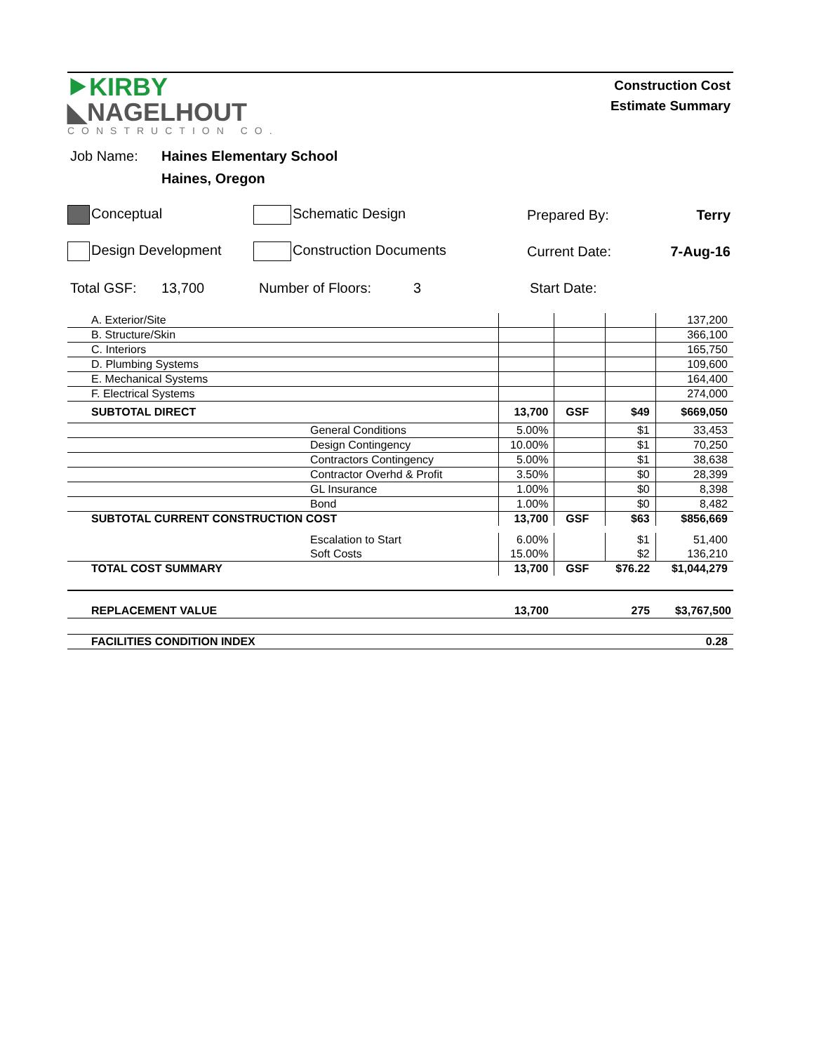⯈KIRBY
◣NAGELHOUT
CONSTRUCTION CO.
Construction Cost
Estimate Summary
Job Name: Haines Elementary School
Haines, Oregon
Conceptual Schematic Design Prepared By: Terry
Design Development Construction Documents Current Date:
7-Aug-16
Total GSF: 13,700 Number of Floors: 3 Start Date:
| A. Exterior/Site | | | | | 137,200 |
| B. Structure/Skin | | | | | 366,100 |
| C. Interiors | | | | | 165,750 |
| D. Plumbing Systems | | | | | 109,600 |
| E. Mechanical Systems | | | | | 164,400 |
| F. Electrical Systems | | | | | 274,000 |
| SUBTOTAL DIRECT | | 13,700 | GSF | $49 | $669,050 |
| | General Conditions | 5.00% | | $1 | 33,453 |
| | Design Contingency | 10.00% | | $1 | 70,250 |
| | Contractors Contingency | 5.00% | | $1 | 38,638 |
| | Contractor Overhd & Profit | 3.50% | | $0 | 28,399 |
| | GL Insurance | 1.00% | | $0 | 8,398 |
| | Bond | 1.00% | | $0 | 8,482 |
| SUBTOTAL CURRENT CONSTRUCTION COST | | 13,700 | GSF | $63 | $856,669 |
| | Escalation to Start | 6.00% | | $1 | 51,400 |
| | Soft Costs | 15.00% | | $2 | 136,210 |
| TOTAL COST SUMMARY | | 13,700 | GSF | $76.22 | $1,044,279 |
| REPLACEMENT VALUE | | 13,700 | | 275 | $3,767,500 |
| FACILITIES CONDITION INDEX | | | | | 0.28 |